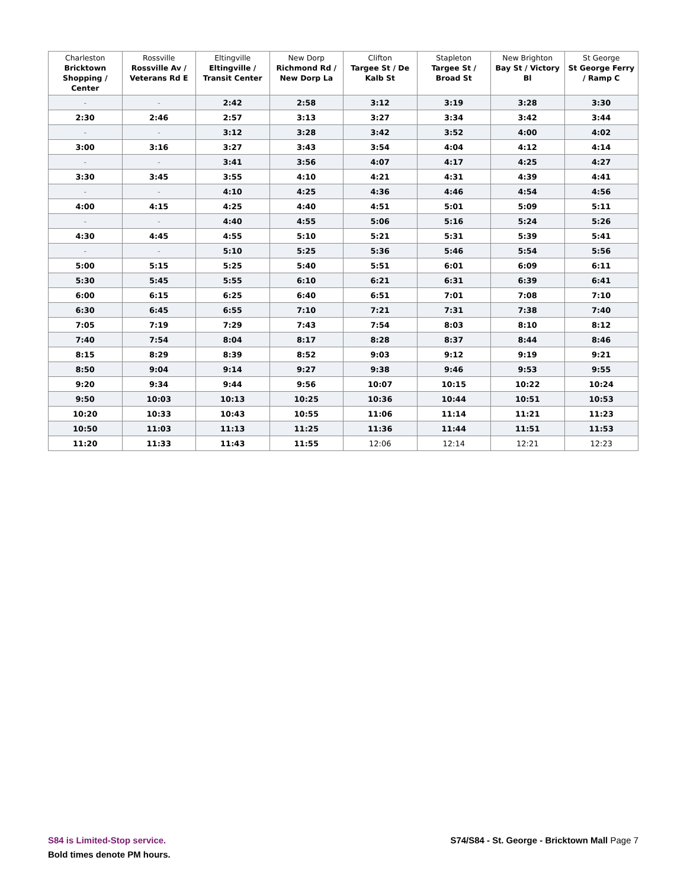| Charleston Bricktown Shopping / Center | Rossville Rossville Av / Veterans Rd E | Eltingville Eltingville / Transit Center | New Dorp Richmond Rd / New Dorp La | Clifton Targee St / De Kalb St | Stapleton Targee St / Broad St | New Brighton Bay St / Victory Bl | St George St George Ferry / Ramp C |
| --- | --- | --- | --- | --- | --- | --- | --- |
| - | - | 2:42 | 2:58 | 3:12 | 3:19 | 3:28 | 3:30 |
| 2:30 | 2:46 | 2:57 | 3:13 | 3:27 | 3:34 | 3:42 | 3:44 |
| - | - | 3:12 | 3:28 | 3:42 | 3:52 | 4:00 | 4:02 |
| 3:00 | 3:16 | 3:27 | 3:43 | 3:54 | 4:04 | 4:12 | 4:14 |
| - | - | 3:41 | 3:56 | 4:07 | 4:17 | 4:25 | 4:27 |
| 3:30 | 3:45 | 3:55 | 4:10 | 4:21 | 4:31 | 4:39 | 4:41 |
| - | - | 4:10 | 4:25 | 4:36 | 4:46 | 4:54 | 4:56 |
| 4:00 | 4:15 | 4:25 | 4:40 | 4:51 | 5:01 | 5:09 | 5:11 |
| - | - | 4:40 | 4:55 | 5:06 | 5:16 | 5:24 | 5:26 |
| 4:30 | 4:45 | 4:55 | 5:10 | 5:21 | 5:31 | 5:39 | 5:41 |
| - | - | 5:10 | 5:25 | 5:36 | 5:46 | 5:54 | 5:56 |
| 5:00 | 5:15 | 5:25 | 5:40 | 5:51 | 6:01 | 6:09 | 6:11 |
| 5:30 | 5:45 | 5:55 | 6:10 | 6:21 | 6:31 | 6:39 | 6:41 |
| 6:00 | 6:15 | 6:25 | 6:40 | 6:51 | 7:01 | 7:08 | 7:10 |
| 6:30 | 6:45 | 6:55 | 7:10 | 7:21 | 7:31 | 7:38 | 7:40 |
| 7:05 | 7:19 | 7:29 | 7:43 | 7:54 | 8:03 | 8:10 | 8:12 |
| 7:40 | 7:54 | 8:04 | 8:17 | 8:28 | 8:37 | 8:44 | 8:46 |
| 8:15 | 8:29 | 8:39 | 8:52 | 9:03 | 9:12 | 9:19 | 9:21 |
| 8:50 | 9:04 | 9:14 | 9:27 | 9:38 | 9:46 | 9:53 | 9:55 |
| 9:20 | 9:34 | 9:44 | 9:56 | 10:07 | 10:15 | 10:22 | 10:24 |
| 9:50 | 10:03 | 10:13 | 10:25 | 10:36 | 10:44 | 10:51 | 10:53 |
| 10:20 | 10:33 | 10:43 | 10:55 | 11:06 | 11:14 | 11:21 | 11:23 |
| 10:50 | 11:03 | 11:13 | 11:25 | 11:36 | 11:44 | 11:51 | 11:53 |
| 11:20 | 11:33 | 11:43 | 11:55 | 12:06 | 12:14 | 12:21 | 12:23 |
S84 is Limited-Stop service.
Bold times denote PM hours.
S74/S84 - St. George - Bricktown Mall Page 7